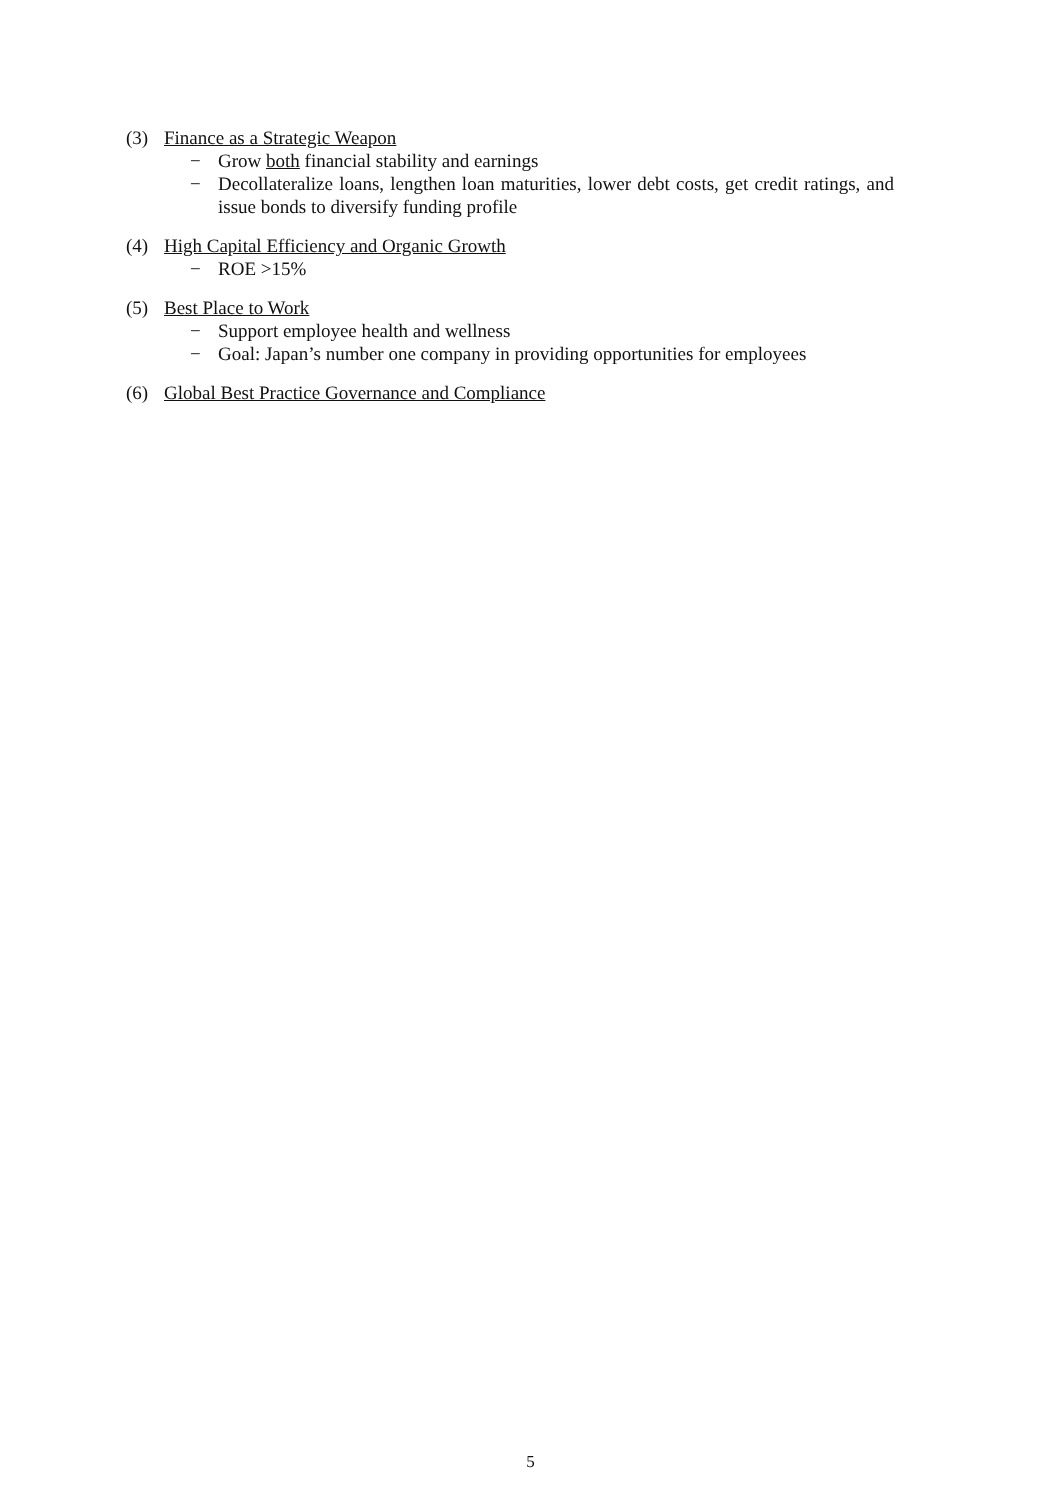(3) Finance as a Strategic Weapon
− Grow both financial stability and earnings
− Decollateralize loans, lengthen loan maturities, lower debt costs, get credit ratings, and issue bonds to diversify funding profile
(4) High Capital Efficiency and Organic Growth
− ROE >15%
(5) Best Place to Work
− Support employee health and wellness
− Goal: Japan’s number one company in providing opportunities for employees
(6) Global Best Practice Governance and Compliance
5